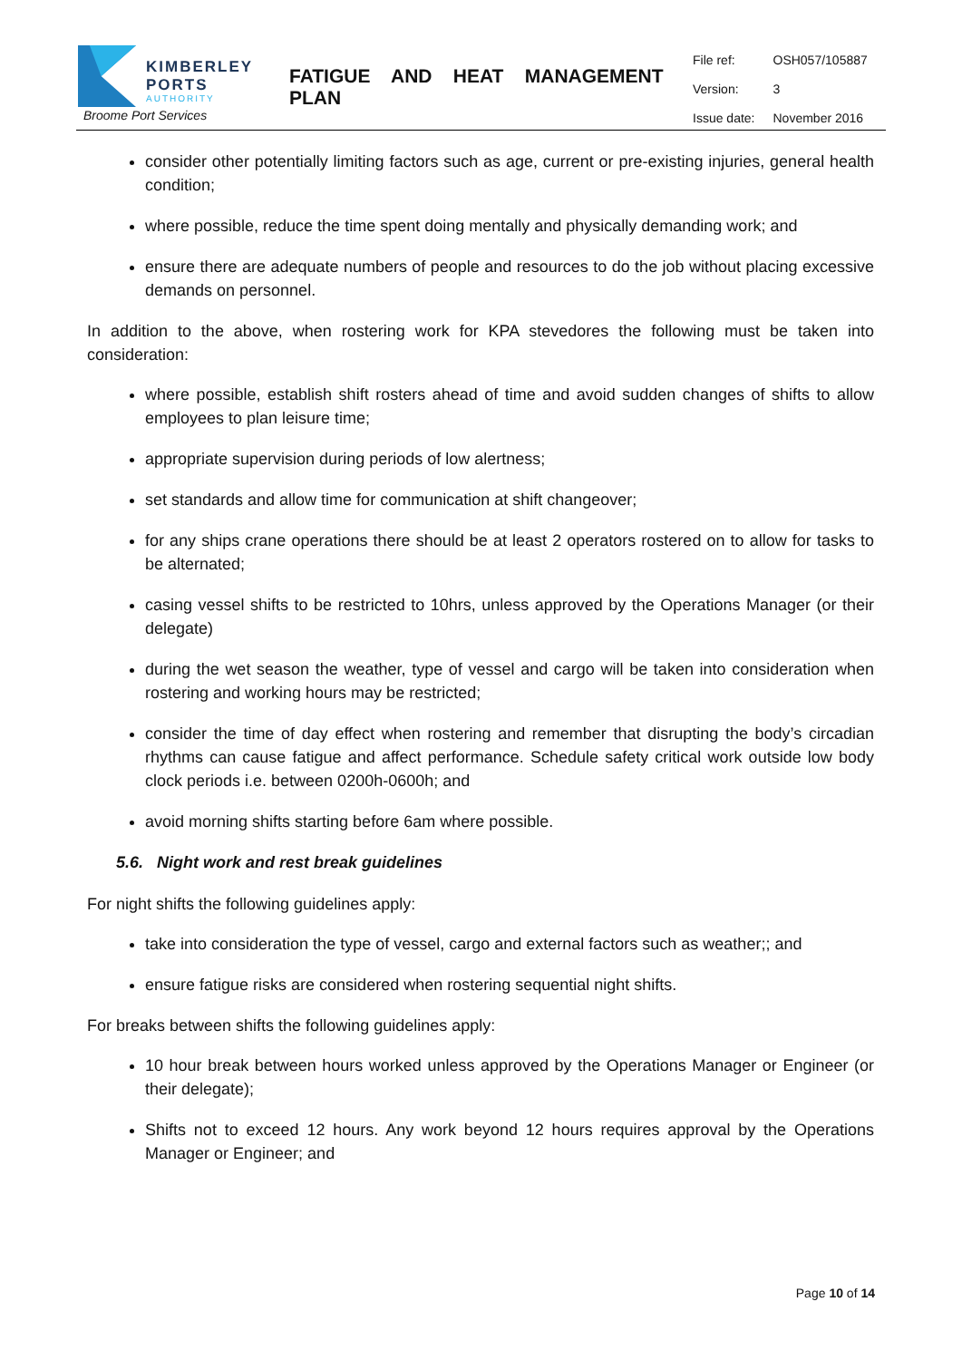KIMBERLEY
PORTS
AUTHORITY
Broome Port Services
FATIGUE AND HEAT MANAGEMENT PLAN
| File ref: | OSH057/105887 |
| Version: | 3 |
| Issue date: | November 2016 |
consider other potentially limiting factors such as age, current or pre-existing injuries, general health condition;
where possible, reduce the time spent doing mentally and physically demanding work; and
ensure there are adequate numbers of people and resources to do the job without placing excessive demands on personnel.
In addition to the above, when rostering work for KPA stevedores the following must be taken into consideration:
where possible, establish shift rosters ahead of time and avoid sudden changes of shifts to allow employees to plan leisure time;
appropriate supervision during periods of low alertness;
set standards and allow time for communication at shift changeover;
for any ships crane operations there should be at least 2 operators rostered on to allow for tasks to be alternated;
casing vessel shifts to be restricted to 10hrs, unless approved by the Operations Manager (or their delegate)
during the wet season the weather, type of vessel and cargo will be taken into consideration when rostering and working hours may be restricted;
consider the time of day effect when rostering and remember that disrupting the body’s circadian rhythms can cause fatigue and affect performance. Schedule safety critical work outside low body clock periods i.e. between 0200h-0600h; and
avoid morning shifts starting before 6am where possible.
5.6. Night work and rest break guidelines
For night shifts the following guidelines apply:
take into consideration the type of vessel, cargo and external factors such as weather;; and
ensure fatigue risks are considered when rostering sequential night shifts.
For breaks between shifts the following guidelines apply:
10 hour break between hours worked unless approved by the Operations Manager or Engineer (or their delegate);
Shifts not to exceed 12 hours. Any work beyond 12 hours requires approval by the Operations Manager or Engineer; and
Page 10 of 14